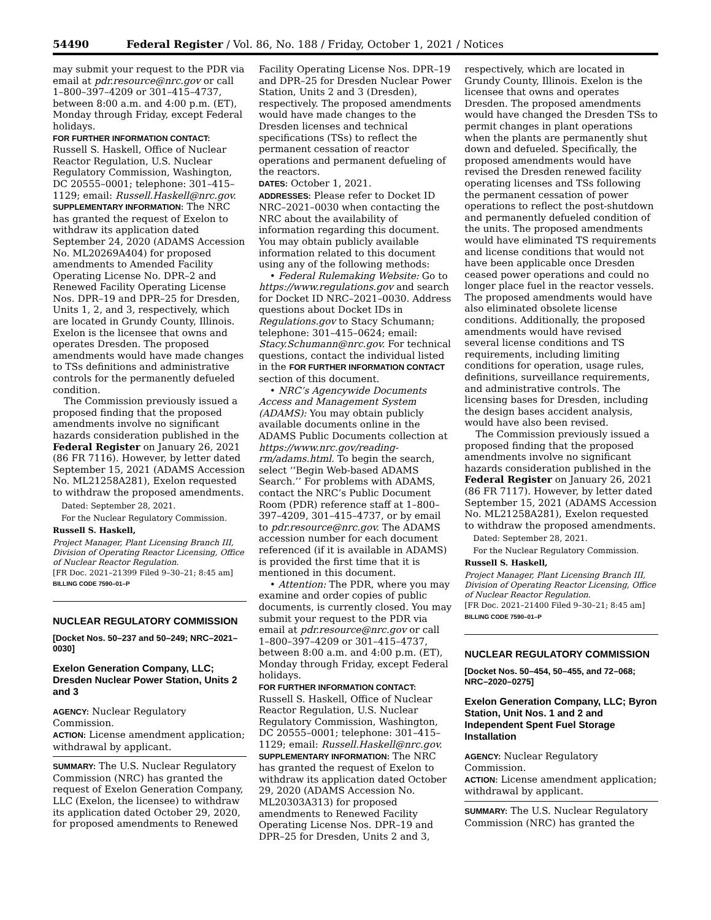54490 Federal Register / Vol. 86, No. 188 / Friday, October 1, 2021 / Notices
may submit your request to the PDR via email at pdr.resource@nrc.gov or call 1–800–397–4209 or 301–415–4737, between 8:00 a.m. and 4:00 p.m. (ET), Monday through Friday, except Federal holidays.
FOR FURTHER INFORMATION CONTACT: Russell S. Haskell, Office of Nuclear Reactor Regulation, U.S. Nuclear Regulatory Commission, Washington, DC 20555–0001; telephone: 301–415–1129; email: Russell.Haskell@nrc.gov.
SUPPLEMENTARY INFORMATION: The NRC has granted the request of Exelon to withdraw its application dated September 24, 2020 (ADAMS Accession No. ML20269A404) for proposed amendments to Amended Facility Operating License No. DPR–2 and Renewed Facility Operating License Nos. DPR–19 and DPR–25 for Dresden, Units 1, 2, and 3, respectively, which are located in Grundy County, Illinois. Exelon is the licensee that owns and operates Dresden. The proposed amendments would have made changes to TSs definitions and administrative controls for the permanently defueled condition.
The Commission previously issued a proposed finding that the proposed amendments involve no significant hazards consideration published in the Federal Register on January 26, 2021 (86 FR 7116). However, by letter dated September 15, 2021 (ADAMS Accession No. ML21258A281), Exelon requested to withdraw the proposed amendments.
Dated: September 28, 2021.
For the Nuclear Regulatory Commission.
Russell S. Haskell,
Project Manager, Plant Licensing Branch III, Division of Operating Reactor Licensing, Office of Nuclear Reactor Regulation.
[FR Doc. 2021–21399 Filed 9–30–21; 8:45 am]
BILLING CODE 7590–01–P
NUCLEAR REGULATORY COMMISSION
[Docket Nos. 50–237 and 50–249; NRC–2021–0030]
Exelon Generation Company, LLC; Dresden Nuclear Power Station, Units 2 and 3
AGENCY: Nuclear Regulatory Commission.
ACTION: License amendment application; withdrawal by applicant.
SUMMARY: The U.S. Nuclear Regulatory Commission (NRC) has granted the request of Exelon Generation Company, LLC (Exelon, the licensee) to withdraw its application dated October 29, 2020, for proposed amendments to Renewed
Facility Operating License Nos. DPR–19 and DPR–25 for Dresden Nuclear Power Station, Units 2 and 3 (Dresden), respectively. The proposed amendments would have made changes to the Dresden licenses and technical specifications (TSs) to reflect the permanent cessation of reactor operations and permanent defueling of the reactors.
DATES: October 1, 2021.
ADDRESSES: Please refer to Docket ID NRC–2021–0030 when contacting the NRC about the availability of information regarding this document. You may obtain publicly available information related to this document using any of the following methods:
• Federal Rulemaking Website: Go to https://www.regulations.gov and search for Docket ID NRC–2021–0030. Address questions about Docket IDs in Regulations.gov to Stacy Schumann; telephone: 301–415–0624; email: Stacy.Schumann@nrc.gov. For technical questions, contact the individual listed in the FOR FURTHER INFORMATION CONTACT section of this document.
• NRC’s Agencywide Documents Access and Management System (ADAMS): You may obtain publicly available documents online in the ADAMS Public Documents collection at https://www.nrc.gov/reading-rm/adams.html. To begin the search, select ‘‘Begin Web-based ADAMS Search.’’ For problems with ADAMS, contact the NRC’s Public Document Room (PDR) reference staff at 1–800–397–4209, 301–415–4737, or by email to pdr.resource@nrc.gov. The ADAMS accession number for each document referenced (if it is available in ADAMS) is provided the first time that it is mentioned in this document.
• Attention: The PDR, where you may examine and order copies of public documents, is currently closed. You may submit your request to the PDR via email at pdr.resource@nrc.gov or call 1–800–397–4209 or 301–415–4737, between 8:00 a.m. and 4:00 p.m. (ET), Monday through Friday, except Federal holidays.
FOR FURTHER INFORMATION CONTACT: Russell S. Haskell, Office of Nuclear Reactor Regulation, U.S. Nuclear Regulatory Commission, Washington, DC 20555–0001; telephone: 301–415–1129; email: Russell.Haskell@nrc.gov.
SUPPLEMENTARY INFORMATION: The NRC has granted the request of Exelon to withdraw its application dated October 29, 2020 (ADAMS Accession No. ML20303A313) for proposed amendments to Renewed Facility Operating License Nos. DPR–19 and DPR–25 for Dresden, Units 2 and 3,
respectively, which are located in Grundy County, Illinois. Exelon is the licensee that owns and operates Dresden. The proposed amendments would have changed the Dresden TSs to permit changes in plant operations when the plants are permanently shut down and defueled. Specifically, the proposed amendments would have revised the Dresden renewed facility operating licenses and TSs following the permanent cessation of power operations to reflect the post-shutdown and permanently defueled condition of the units. The proposed amendments would have eliminated TS requirements and license conditions that would not have been applicable once Dresden ceased power operations and could no longer place fuel in the reactor vessels. The proposed amendments would have also eliminated obsolete license conditions. Additionally, the proposed amendments would have revised several license conditions and TS requirements, including limiting conditions for operation, usage rules, definitions, surveillance requirements, and administrative controls. The licensing bases for Dresden, including the design bases accident analysis, would have also been revised.
The Commission previously issued a proposed finding that the proposed amendments involve no significant hazards consideration published in the Federal Register on January 26, 2021 (86 FR 7117). However, by letter dated September 15, 2021 (ADAMS Accession No. ML21258A281), Exelon requested to withdraw the proposed amendments.
Dated: September 28, 2021.
For the Nuclear Regulatory Commission.
Russell S. Haskell,
Project Manager, Plant Licensing Branch III, Division of Operating Reactor Licensing, Office of Nuclear Reactor Regulation.
[FR Doc. 2021–21400 Filed 9–30–21; 8:45 am]
BILLING CODE 7590–01–P
NUCLEAR REGULATORY COMMISSION
[Docket Nos. 50–454, 50–455, and 72–068; NRC–2020–0275]
Exelon Generation Company, LLC; Byron Station, Unit Nos. 1 and 2 and Independent Spent Fuel Storage Installation
AGENCY: Nuclear Regulatory Commission.
ACTION: License amendment application; withdrawal by applicant.
SUMMARY: The U.S. Nuclear Regulatory Commission (NRC) has granted the